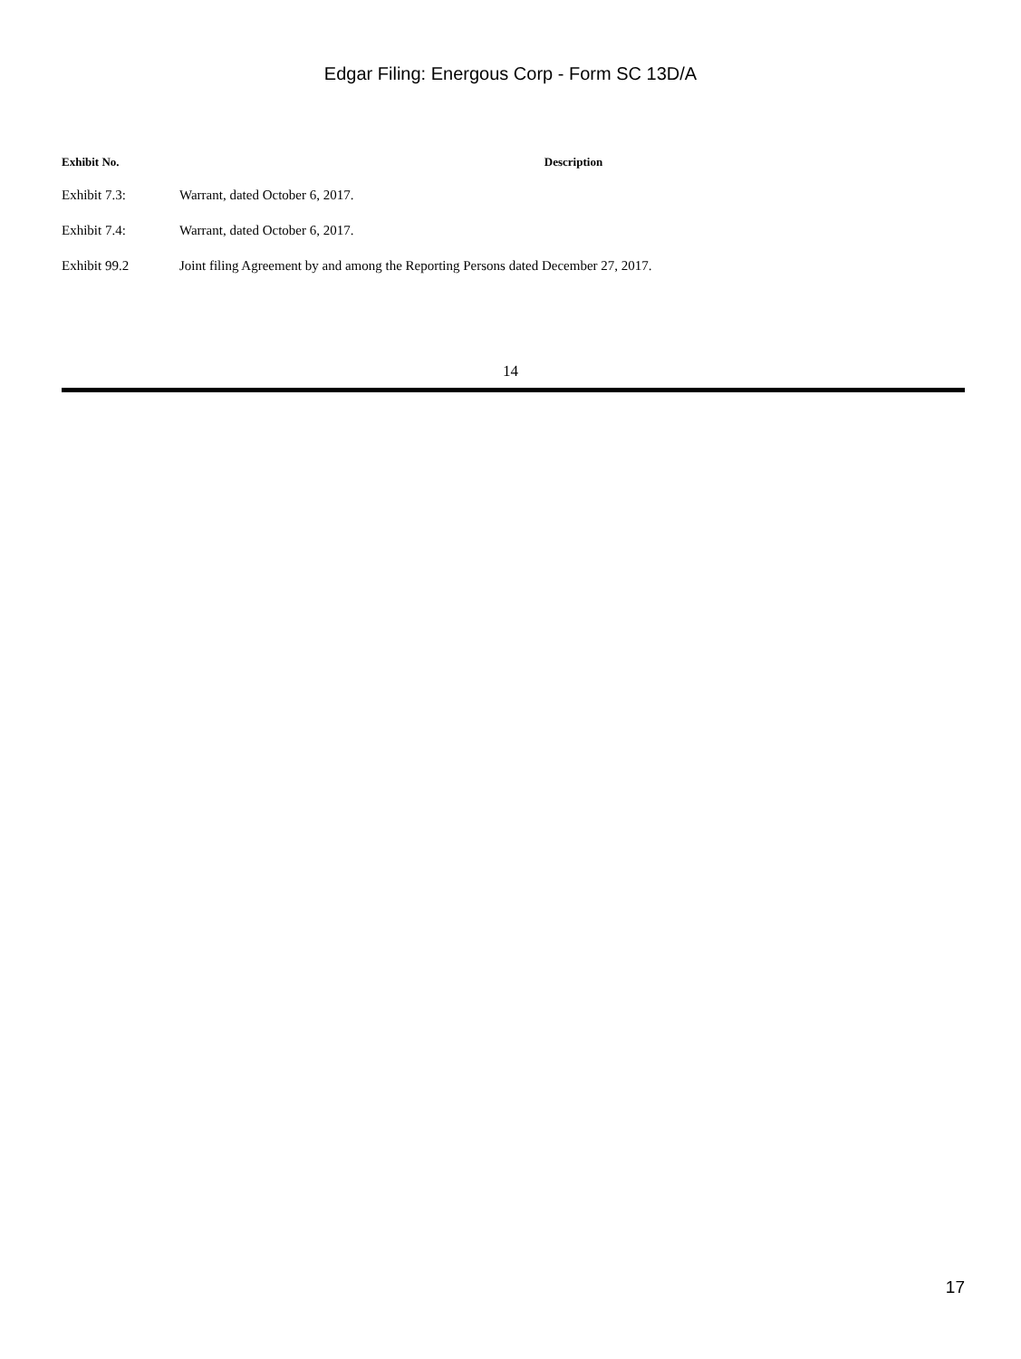Edgar Filing: Energous Corp - Form SC 13D/A
| Exhibit No. | Description |
| --- | --- |
| Exhibit 7.3: | Warrant, dated October 6, 2017. |
| Exhibit 7.4: | Warrant, dated October 6, 2017. |
| Exhibit 99.2 | Joint filing Agreement by and among the Reporting Persons dated December 27, 2017. |
14
17